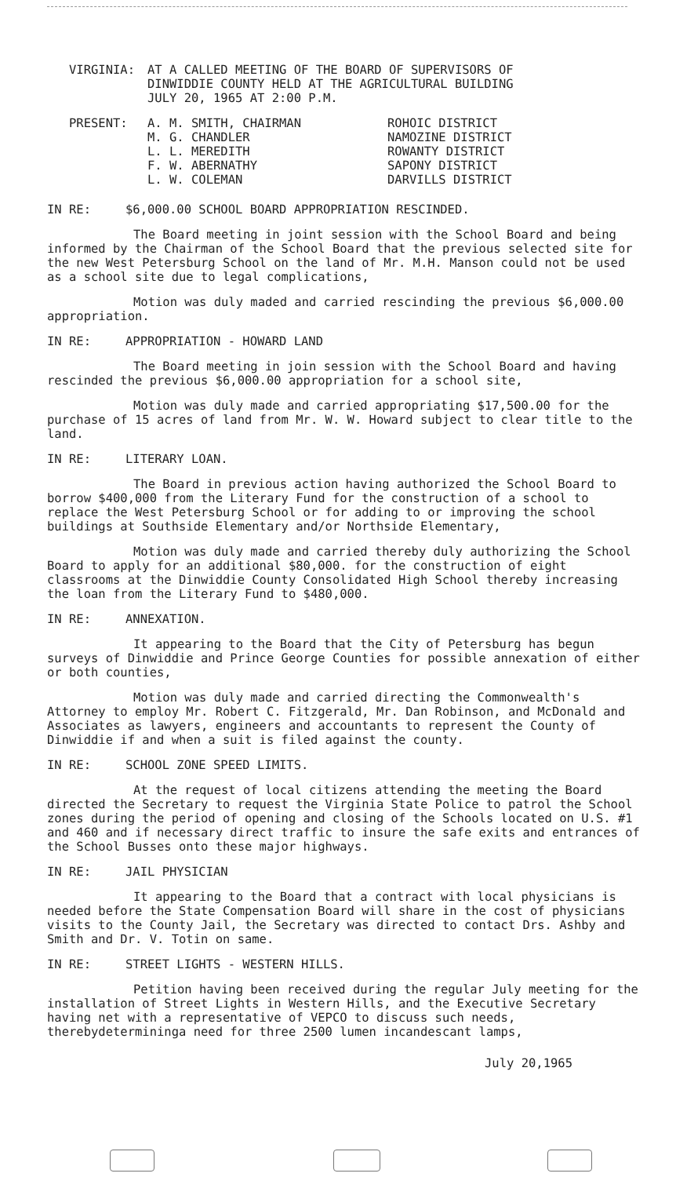VIRGINIA: AT A CALLED MEETING OF THE BOARD OF SUPERVISORS OF
DINWIDDIE COUNTY HELD AT THE AGRICULTURAL BUILDING
JULY 20, 1965 AT 2:00 P.M.
| PRESENT: | A. M. SMITH, CHAIRMAN M. G. CHANDLER L. L. MEREDITH F. W. ABERNATHY L. W. COLEMAN | ROHOIC DISTRICT NAMOZINE DISTRICT ROWANTY DISTRICT SAPONY DISTRICT DARVILLS DISTRICT |
IN RE: $6,000.00 SCHOOL BOARD APPROPRIATION RESCINDED.
The Board meeting in joint session with the School Board and being informed by the Chairman of the School Board that the previous selected site for the new West Petersburg School on the land of Mr. M.H. Manson could not be used as a school site due to legal complications,
Motion was duly maded and carried rescinding the previous $6,000.00 appropriation.
IN RE: APPROPRIATION - HOWARD LAND
The Board meeting in join session with the School Board and having rescinded the previous $6,000.00 appropriation for a school site,
Motion was duly made and carried appropriating $17,500.00 for the purchase of 15 acres of land from Mr. W. W. Howard subject to clear title to the land.
IN RE: LITERARY LOAN.
The Board in previous action having authorized the School Board to borrow $400,000 from the Literary Fund for the construction of a school to replace the West Petersburg School or for adding to or improving the school buildings at Southside Elementary and/or Northside Elementary,
Motion was duly made and carried thereby duly authorizing the School Board to apply for an additional $80,000. for the construction of eight classrooms at the Dinwiddie County Consolidated High School thereby increasing the loan from the Literary Fund to $480,000.
IN RE: ANNEXATION.
It appearing to the Board that the City of Petersburg has begun surveys of Dinwiddie and Prince George Counties for possible annexation of either or both counties,
Motion was duly made and carried directing the Commonwealth's Attorney to employ Mr. Robert C. Fitzgerald, Mr. Dan Robinson, and McDonald and Associates as lawyers, engineers and accountants to represent the County of Dinwiddie if and when a suit is filed against the county.
IN RE: SCHOOL ZONE SPEED LIMITS.
At the request of local citizens attending the meeting the Board directed the Secretary to request the Virginia State Police to patrol the School zones during the period of opening and closing of the Schools located on U.S. #1 and 460 and if necessary direct traffic to insure the safe exits and entrances of the School Busses onto these major highways.
IN RE: JAIL PHYSICIAN
It appearing to the Board that a contract with local physicians is needed before the State Compensation Board will share in the cost of physicians visits to the County Jail, the Secretary was directed to contact Drs. Ashby and Smith and Dr. V. Totin on same.
IN RE: STREET LIGHTS - WESTERN HILLS.
Petition having been received during the regular July meeting for the installation of Street Lights in Western Hills, and the Executive Secretary having net with a representative of VEPCO to discuss such needs, therebydetermininga need for three 2500 lumen incandescant lamps,
July 20,1965